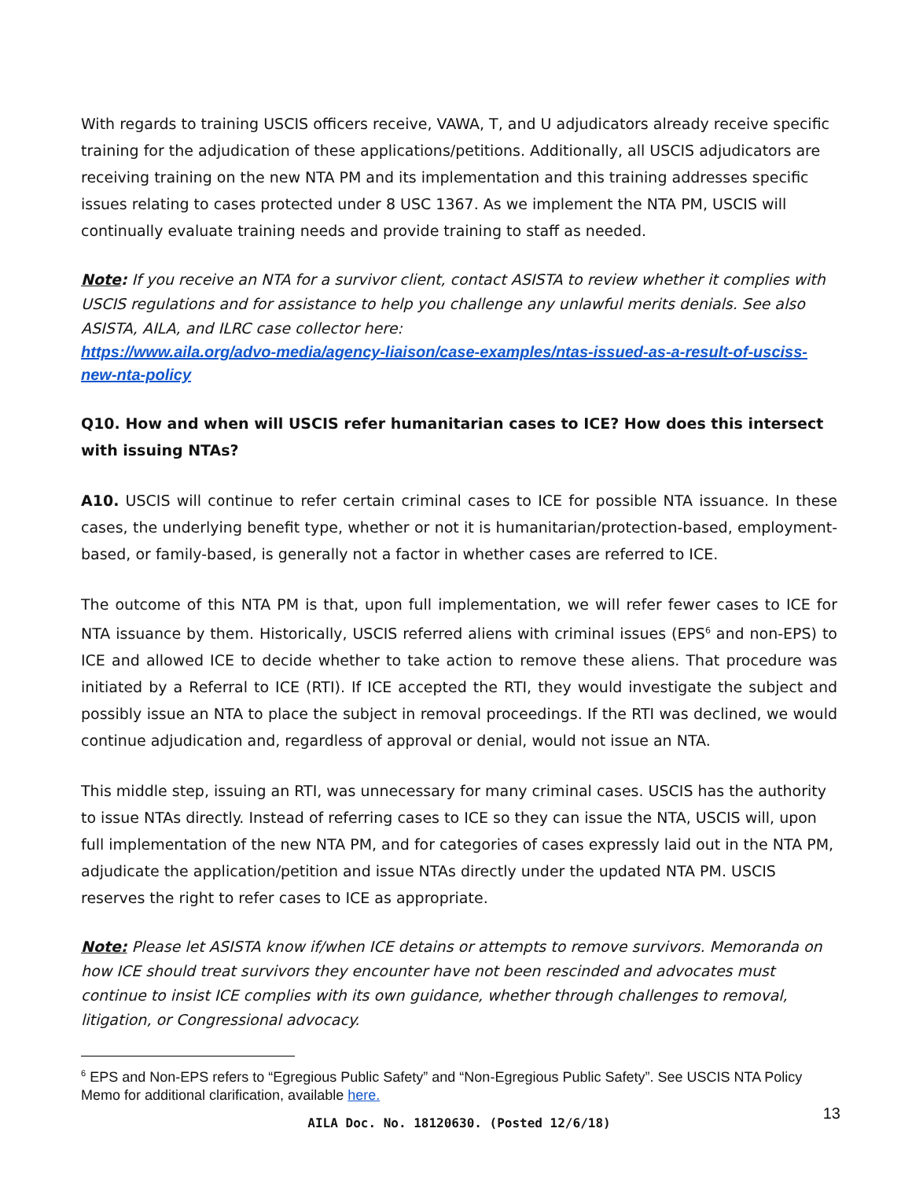With regards to training USCIS officers receive, VAWA, T, and U adjudicators already receive specific training for the adjudication of these applications/petitions. Additionally, all USCIS adjudicators are receiving training on the new NTA PM and its implementation and this training addresses specific issues relating to cases protected under 8 USC 1367. As we implement the NTA PM, USCIS will continually evaluate training needs and provide training to staff as needed.
Note: If you receive an NTA for a survivor client, contact ASISTA to review whether it complies with USCIS regulations and for assistance to help you challenge any unlawful merits denials. See also ASISTA, AILA, and ILRC case collector here:
https://www.aila.org/advo-media/agency-liaison/case-examples/ntas-issued-as-a-result-of-usciss-new-nta-policy
Q10. How and when will USCIS refer humanitarian cases to ICE? How does this intersect with issuing NTAs?
A10. USCIS will continue to refer certain criminal cases to ICE for possible NTA issuance. In these cases, the underlying benefit type, whether or not it is humanitarian/protection-based, employment-based, or family-based, is generally not a factor in whether cases are referred to ICE.
The outcome of this NTA PM is that, upon full implementation, we will refer fewer cases to ICE for NTA issuance by them. Historically, USCIS referred aliens with criminal issues (EPS<sup>6</sup> and non-EPS) to ICE and allowed ICE to decide whether to take action to remove these aliens. That procedure was initiated by a Referral to ICE (RTI). If ICE accepted the RTI, they would investigate the subject and possibly issue an NTA to place the subject in removal proceedings. If the RTI was declined, we would continue adjudication and, regardless of approval or denial, would not issue an NTA.
This middle step, issuing an RTI, was unnecessary for many criminal cases. USCIS has the authority to issue NTAs directly. Instead of referring cases to ICE so they can issue the NTA, USCIS will, upon full implementation of the new NTA PM, and for categories of cases expressly laid out in the NTA PM, adjudicate the application/petition and issue NTAs directly under the updated NTA PM. USCIS reserves the right to refer cases to ICE as appropriate.
Note: Please let ASISTA know if/when ICE detains or attempts to remove survivors. Memoranda on how ICE should treat survivors they encounter have not been rescinded and advocates must continue to insist ICE complies with its own guidance, whether through challenges to removal, litigation, or Congressional advocacy.
<sup>6</sup> EPS and Non-EPS refers to “Egregious Public Safety” and “Non-Egregious Public Safety”. See USCIS NTA Policy Memo for additional clarification, available here.
AILA Doc. No. 18120630. (Posted 12/6/18) 13